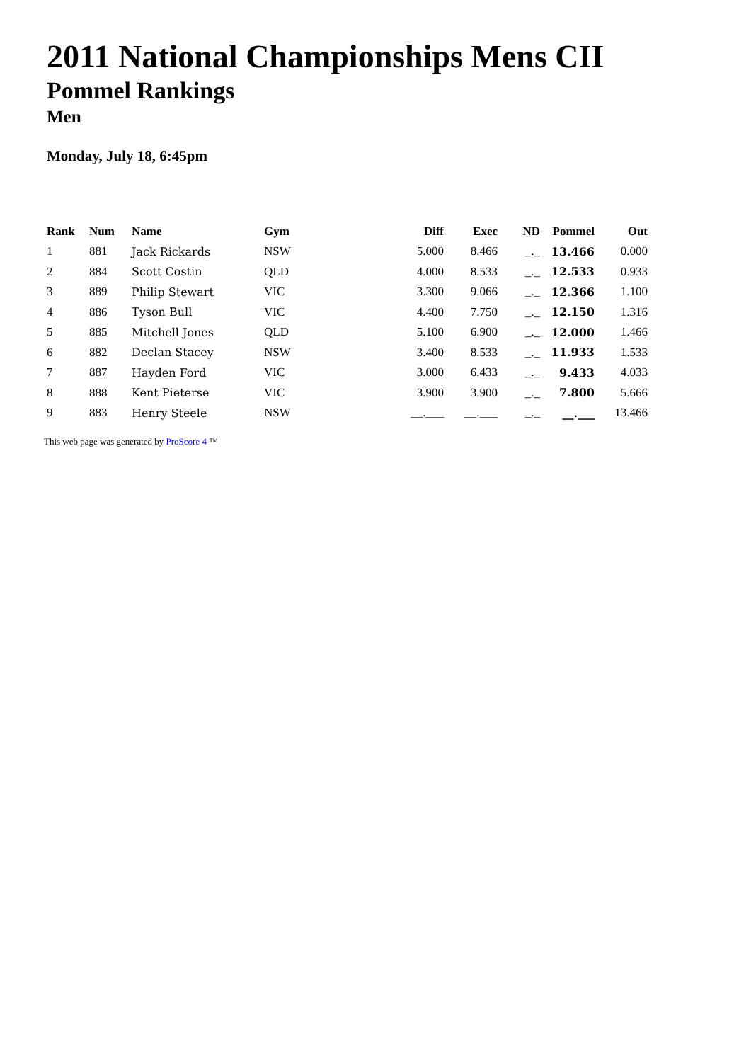2011 National Championships Mens CII
Pommel Rankings
Men
Monday, July 18, 6:45pm
| Rank | Num | Name | Gym | Diff | Exec | ND | Pommel | Out |
| --- | --- | --- | --- | --- | --- | --- | --- | --- |
| 1 | 881 | Jack Rickards | NSW | 5.000 | 8.466 | _._ | 13.466 | 0.000 |
| 2 | 884 | Scott Costin | QLD | 4.000 | 8.533 | _._ | 12.533 | 0.933 |
| 3 | 889 | Philip Stewart | VIC | 3.300 | 9.066 | _._ | 12.366 | 1.100 |
| 4 | 886 | Tyson Bull | VIC | 4.400 | 7.750 | _._ | 12.150 | 1.316 |
| 5 | 885 | Mitchell Jones | QLD | 5.100 | 6.900 | _._ | 12.000 | 1.466 |
| 6 | 882 | Declan Stacey | NSW | 3.400 | 8.533 | _._ | 11.933 | 1.533 |
| 7 | 887 | Hayden Ford | VIC | 3.000 | 6.433 | _._ | 9.433 | 4.033 |
| 8 | 888 | Kent Pieterse | VIC | 3.900 | 3.900 | _._ | 7.800 | 5.666 |
| 9 | 883 | Henry Steele | NSW | __.___ | __.___ | _._ | __.___ | 13.466 |
This web page was generated by ProScore 4 ™